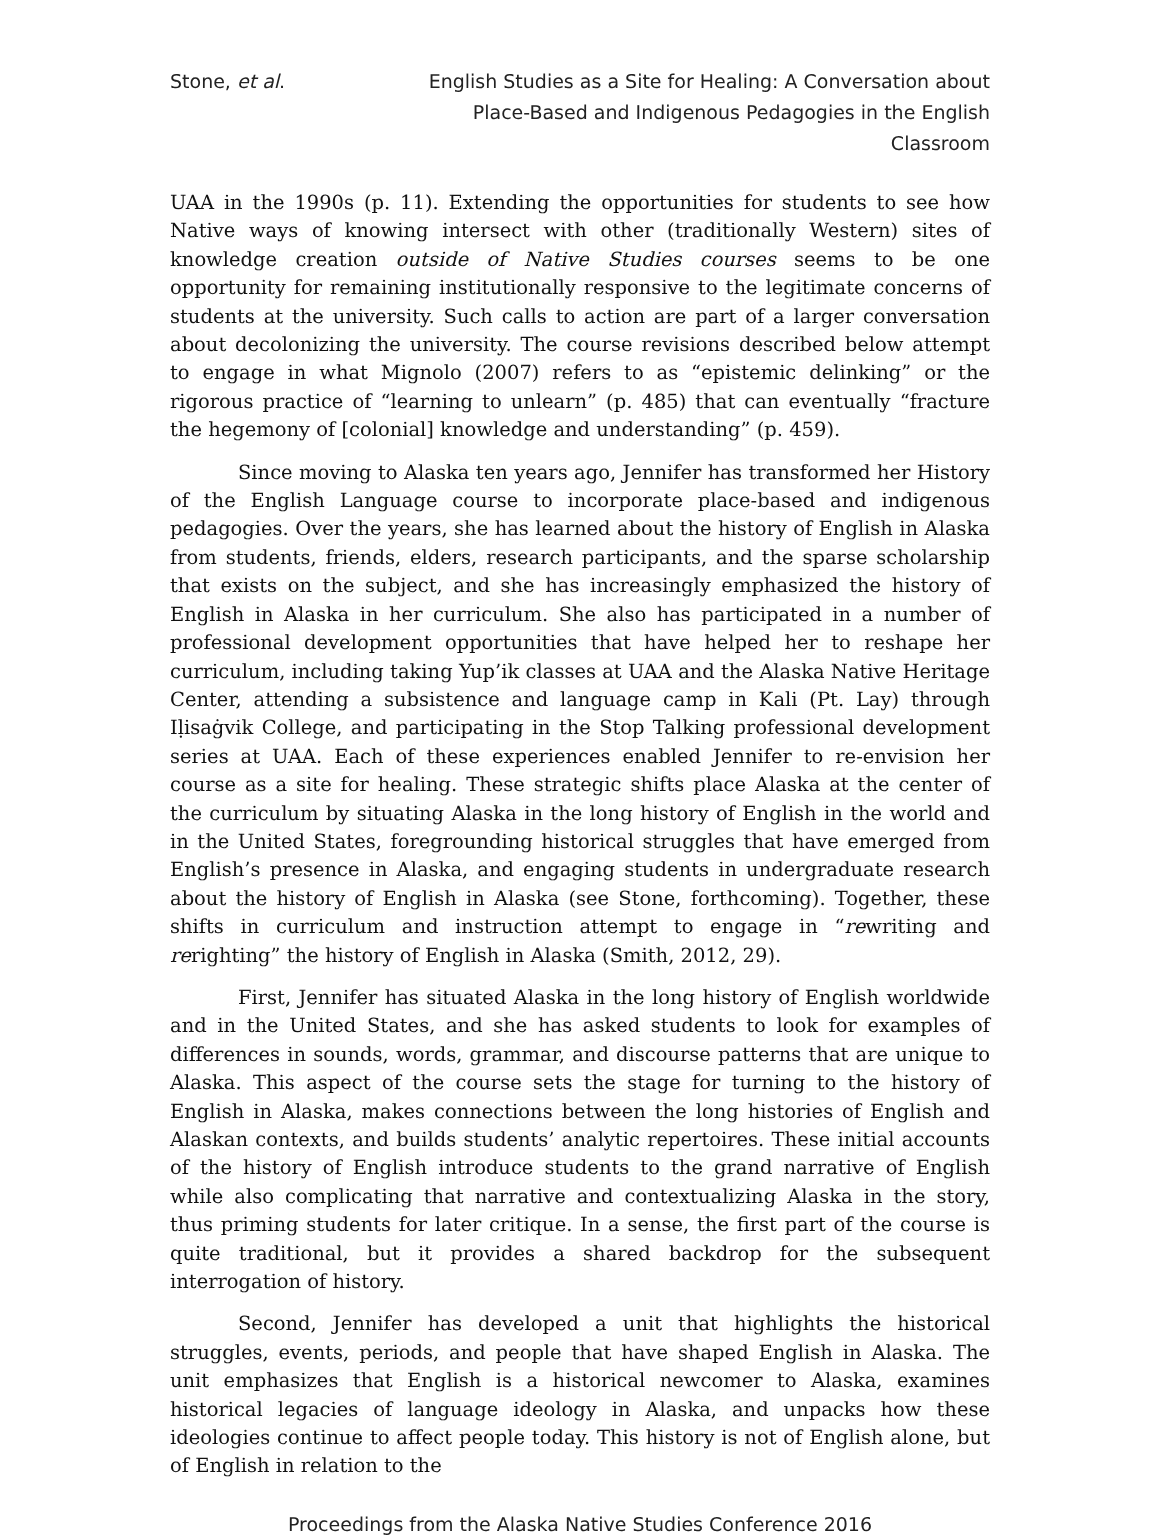Stone, et al. English Studies as a Site for Healing: A Conversation about Place-Based and Indigenous Pedagogies in the English Classroom
UAA in the 1990s (p. 11). Extending the opportunities for students to see how Native ways of knowing intersect with other (traditionally Western) sites of knowledge creation outside of Native Studies courses seems to be one opportunity for remaining institutionally responsive to the legitimate concerns of students at the university. Such calls to action are part of a larger conversation about decolonizing the university. The course revisions described below attempt to engage in what Mignolo (2007) refers to as “epistemic delinking” or the rigorous practice of “learning to unlearn” (p. 485) that can eventually “fracture the hegemony of [colonial] knowledge and understanding” (p. 459).
Since moving to Alaska ten years ago, Jennifer has transformed her History of the English Language course to incorporate place-based and indigenous pedagogies. Over the years, she has learned about the history of English in Alaska from students, friends, elders, research participants, and the sparse scholarship that exists on the subject, and she has increasingly emphasized the history of English in Alaska in her curriculum. She also has participated in a number of professional development opportunities that have helped her to reshape her curriculum, including taking Yup’ik classes at UAA and the Alaska Native Heritage Center, attending a subsistence and language camp in Kali (Pt. Lay) through Iḷisaġvik College, and participating in the Stop Talking professional development series at UAA. Each of these experiences enabled Jennifer to re-envision her course as a site for healing. These strategic shifts place Alaska at the center of the curriculum by situating Alaska in the long history of English in the world and in the United States, foregrounding historical struggles that have emerged from English’s presence in Alaska, and engaging students in undergraduate research about the history of English in Alaska (see Stone, forthcoming). Together, these shifts in curriculum and instruction attempt to engage in “rewriting and rerighting” the history of English in Alaska (Smith, 2012, 29).
First, Jennifer has situated Alaska in the long history of English worldwide and in the United States, and she has asked students to look for examples of differences in sounds, words, grammar, and discourse patterns that are unique to Alaska. This aspect of the course sets the stage for turning to the history of English in Alaska, makes connections between the long histories of English and Alaskan contexts, and builds students’ analytic repertoires. These initial accounts of the history of English introduce students to the grand narrative of English while also complicating that narrative and contextualizing Alaska in the story, thus priming students for later critique. In a sense, the first part of the course is quite traditional, but it provides a shared backdrop for the subsequent interrogation of history.
Second, Jennifer has developed a unit that highlights the historical struggles, events, periods, and people that have shaped English in Alaska. The unit emphasizes that English is a historical newcomer to Alaska, examines historical legacies of language ideology in Alaska, and unpacks how these ideologies continue to affect people today. This history is not of English alone, but of English in relation to the
Proceedings from the Alaska Native Studies Conference 2016